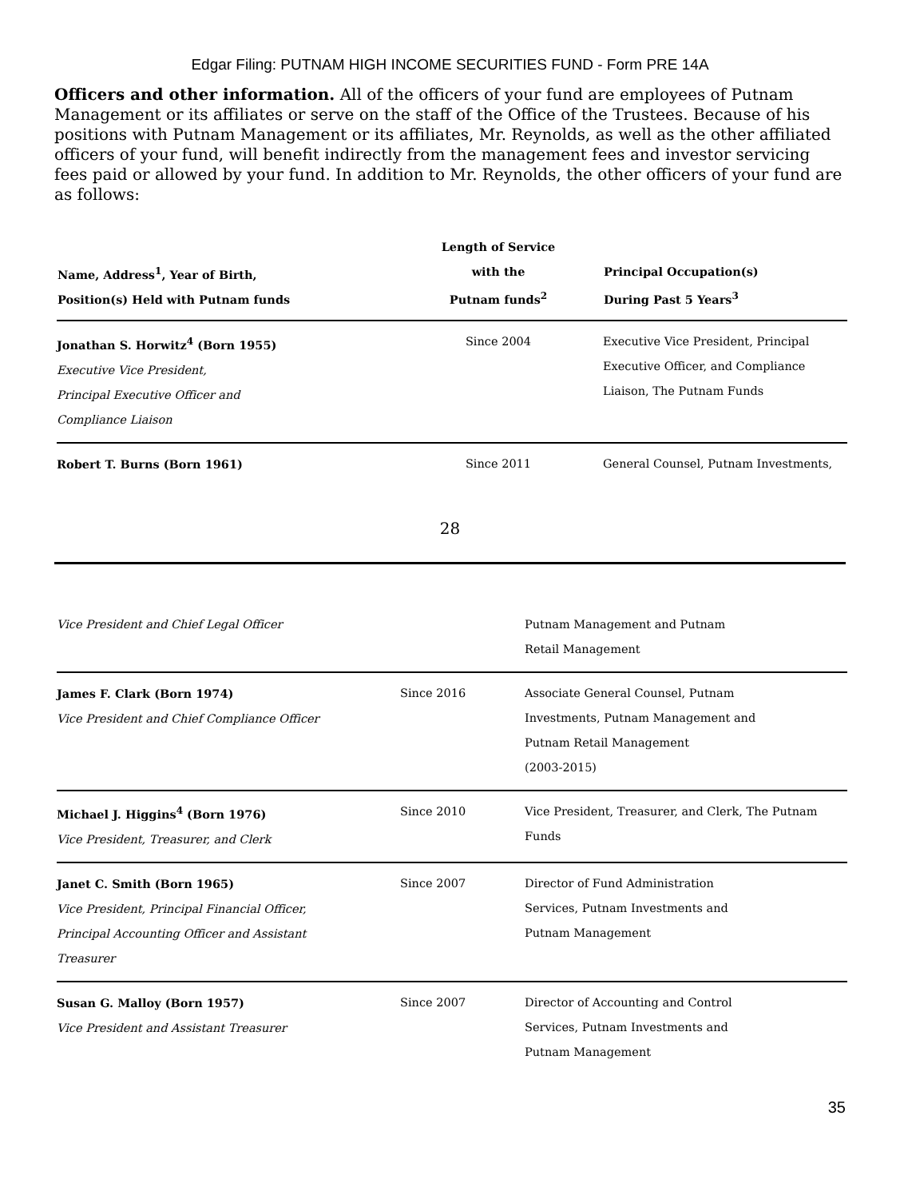Edgar Filing: PUTNAM HIGH INCOME SECURITIES FUND - Form PRE 14A
Officers and other information. All of the officers of your fund are employees of Putnam Management or its affiliates or serve on the staff of the Office of the Trustees. Because of his positions with Putnam Management or its affiliates, Mr. Reynolds, as well as the other affiliated officers of your fund, will benefit indirectly from the management fees and investor servicing fees paid or allowed by your fund. In addition to Mr. Reynolds, the other officers of your fund are as follows:
| Name, Address<sup>1</sup>, Year of Birth, Position(s) Held with Putnam funds | Length of Service with the Putnam funds<sup>2</sup> | Principal Occupation(s) During Past 5 Years<sup>3</sup> |
| --- | --- | --- |
| Jonathan S. Horwitz<sup>4</sup> (Born 1955) Executive Vice President, Principal Executive Officer and Compliance Liaison | Since 2004 | Executive Vice President, Principal Executive Officer, and Compliance Liaison, The Putnam Funds |
| Robert T. Burns (Born 1961) | Since 2011 | General Counsel, Putnam Investments, |
28
| Vice President and Chief Legal Officer | | Putnam Management and Putnam Retail Management |
| James F. Clark (Born 1974) Vice President and Chief Compliance Officer | Since 2016 | Associate General Counsel, Putnam Investments, Putnam Management and Putnam Retail Management (2003-2015) |
| Michael J. Higgins<sup>4</sup> (Born 1976) Vice President, Treasurer, and Clerk | Since 2010 | Vice President, Treasurer, and Clerk, The Putnam Funds |
| Janet C. Smith (Born 1965) Vice President, Principal Financial Officer, Principal Accounting Officer and Assistant Treasurer | Since 2007 | Director of Fund Administration Services, Putnam Investments and Putnam Management |
| Susan G. Malloy (Born 1957) Vice President and Assistant Treasurer | Since 2007 | Director of Accounting and Control Services, Putnam Investments and Putnam Management |
35